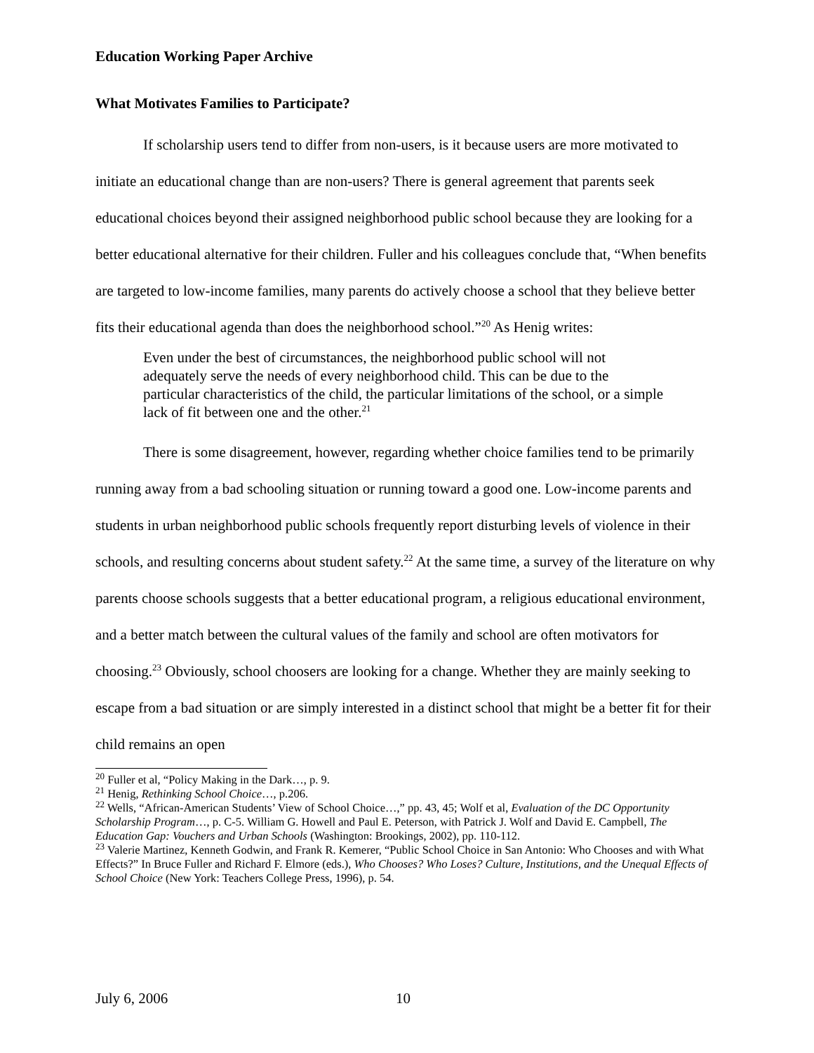Education Working Paper Archive
What Motivates Families to Participate?
If scholarship users tend to differ from non-users, is it because users are more motivated to initiate an educational change than are non-users? There is general agreement that parents seek educational choices beyond their assigned neighborhood public school because they are looking for a better educational alternative for their children. Fuller and his colleagues conclude that, “When benefits are targeted to low-income families, many parents do actively choose a school that they believe better fits their educational agenda than does the neighborhood school.”<sup>20</sup> As Henig writes:
Even under the best of circumstances, the neighborhood public school will not adequately serve the needs of every neighborhood child. This can be due to the particular characteristics of the child, the particular limitations of the school, or a simple lack of fit between one and the other.<sup>21</sup>
There is some disagreement, however, regarding whether choice families tend to be primarily running away from a bad schooling situation or running toward a good one. Low-income parents and students in urban neighborhood public schools frequently report disturbing levels of violence in their schools, and resulting concerns about student safety.<sup>22</sup> At the same time, a survey of the literature on why parents choose schools suggests that a better educational program, a religious educational environment, and a better match between the cultural values of the family and school are often motivators for choosing.<sup>23</sup> Obviously, school choosers are looking for a change. Whether they are mainly seeking to escape from a bad situation or are simply interested in a distinct school that might be a better fit for their child remains an open
<sup>20</sup> Fuller et al, “Policy Making in the Dark…, p. 9.
<sup>21</sup> Henig, Rethinking School Choice…, p.206.
<sup>22</sup> Wells, “African-American Students’ View of School Choice…,” pp. 43, 45; Wolf et al, Evaluation of the DC Opportunity Scholarship Program…, p. C-5. William G. Howell and Paul E. Peterson, with Patrick J. Wolf and David E. Campbell, The Education Gap: Vouchers and Urban Schools (Washington: Brookings, 2002), pp. 110-112.
<sup>23</sup> Valerie Martinez, Kenneth Godwin, and Frank R. Kemerer, “Public School Choice in San Antonio: Who Chooses and with What Effects?” In Bruce Fuller and Richard F. Elmore (eds.), Who Chooses? Who Loses? Culture, Institutions, and the Unequal Effects of School Choice (New York: Teachers College Press, 1996), p. 54.
July 6, 2006 10